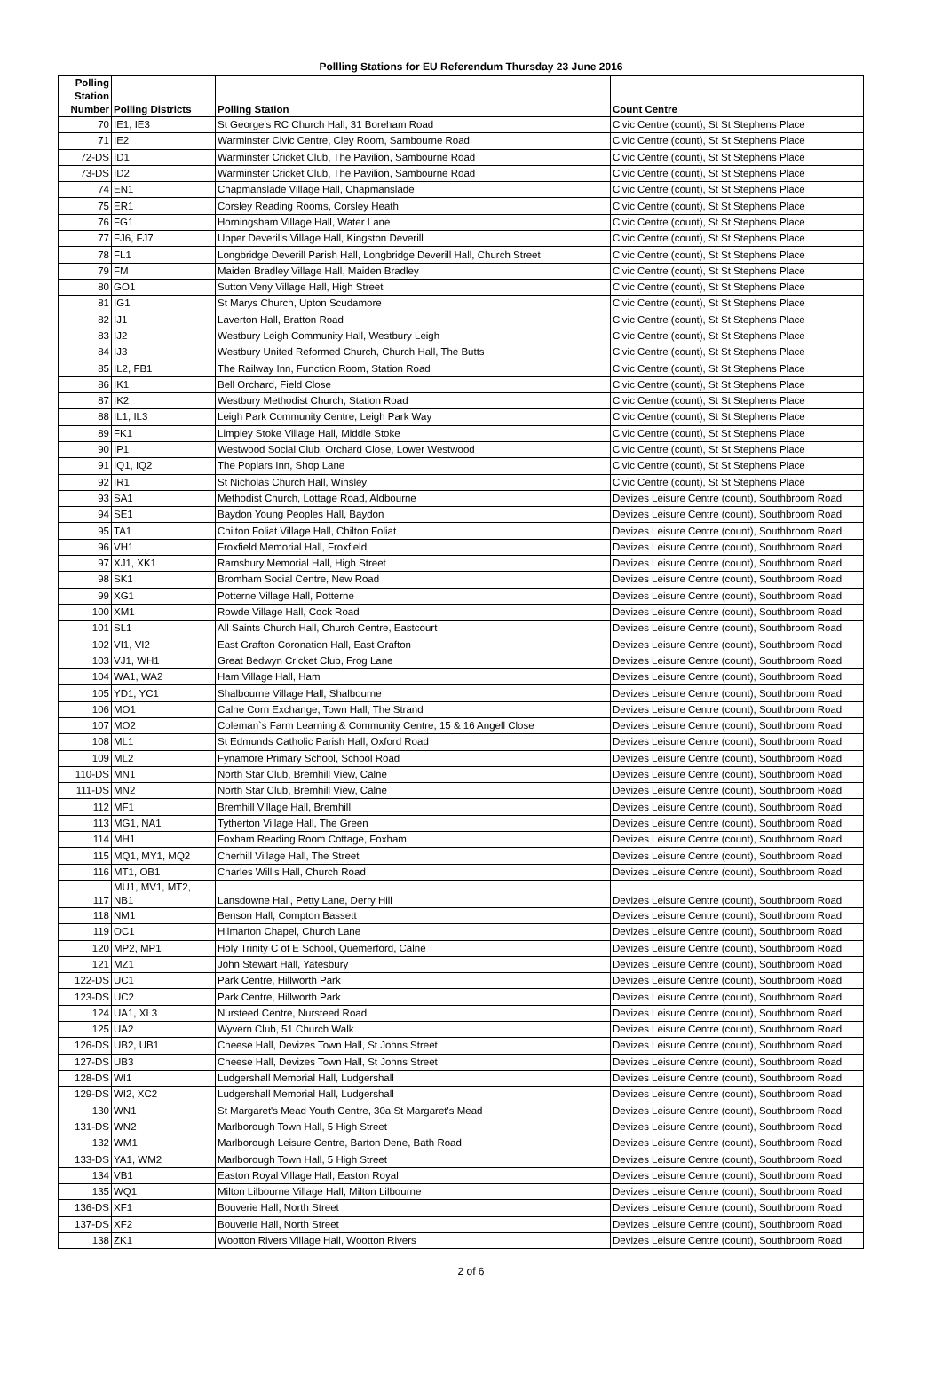Pollling Stations for EU Referendum Thursday 23 June 2016
| Polling Station Number | Polling Districts | Polling Station | Count Centre |
| --- | --- | --- | --- |
| 70 | IE1, IE3 | St George's RC Church Hall, 31 Boreham Road | Civic Centre (count), St St Stephens Place |
| 71 | IE2 | Warminster Civic Centre, Cley Room, Sambourne Road | Civic Centre (count), St St Stephens Place |
| 72-DS | ID1 | Warminster Cricket Club, The Pavilion, Sambourne Road | Civic Centre (count), St St Stephens Place |
| 73-DS | ID2 | Warminster Cricket Club, The Pavilion, Sambourne Road | Civic Centre (count), St St Stephens Place |
| 74 | EN1 | Chapmanslade Village Hall, Chapmanslade | Civic Centre (count), St St Stephens Place |
| 75 | ER1 | Corsley Reading Rooms, Corsley Heath | Civic Centre (count), St St Stephens Place |
| 76 | FG1 | Horningsham Village Hall, Water Lane | Civic Centre (count), St St Stephens Place |
| 77 | FJ6, FJ7 | Upper Deverills Village Hall, Kingston Deverill | Civic Centre (count), St St Stephens Place |
| 78 | FL1 | Longbridge Deverill Parish Hall, Longbridge Deverill Hall, Church Street | Civic Centre (count), St St Stephens Place |
| 79 | FM | Maiden Bradley Village Hall, Maiden Bradley | Civic Centre (count), St St Stephens Place |
| 80 | GO1 | Sutton Veny Village Hall, High Street | Civic Centre (count), St St Stephens Place |
| 81 | IG1 | St Marys Church, Upton Scudamore | Civic Centre (count), St St Stephens Place |
| 82 | IJ1 | Laverton Hall, Bratton Road | Civic Centre (count), St St Stephens Place |
| 83 | IJ2 | Westbury Leigh Community Hall, Westbury Leigh | Civic Centre (count), St St Stephens Place |
| 84 | IJ3 | Westbury United Reformed Church, Church Hall, The Butts | Civic Centre (count), St St Stephens Place |
| 85 | IL2, FB1 | The Railway Inn, Function Room, Station Road | Civic Centre (count), St St Stephens Place |
| 86 | IK1 | Bell Orchard, Field Close | Civic Centre (count), St St Stephens Place |
| 87 | IK2 | Westbury Methodist Church, Station Road | Civic Centre (count), St St Stephens Place |
| 88 | IL1, IL3 | Leigh Park Community Centre, Leigh Park Way | Civic Centre (count), St St Stephens Place |
| 89 | FK1 | Limpley Stoke Village Hall, Middle Stoke | Civic Centre (count), St St Stephens Place |
| 90 | IP1 | Westwood Social Club, Orchard Close, Lower Westwood | Civic Centre (count), St St Stephens Place |
| 91 | IQ1, IQ2 | The Poplars Inn, Shop Lane | Civic Centre (count), St St Stephens Place |
| 92 | IR1 | St Nicholas Church Hall, Winsley | Civic Centre (count), St St Stephens Place |
| 93 | SA1 | Methodist Church, Lottage Road, Aldbourne | Devizes Leisure Centre (count), Southbroom Road |
| 94 | SE1 | Baydon Young Peoples Hall, Baydon | Devizes Leisure Centre (count), Southbroom Road |
| 95 | TA1 | Chilton Foliat Village Hall, Chilton Foliat | Devizes Leisure Centre (count), Southbroom Road |
| 96 | VH1 | Froxfield Memorial Hall, Froxfield | Devizes Leisure Centre (count), Southbroom Road |
| 97 | XJ1, XK1 | Ramsbury Memorial Hall, High Street | Devizes Leisure Centre (count), Southbroom Road |
| 98 | SK1 | Bromham Social Centre, New Road | Devizes Leisure Centre (count), Southbroom Road |
| 99 | XG1 | Potterne Village Hall, Potterne | Devizes Leisure Centre (count), Southbroom Road |
| 100 | XM1 | Rowde Village Hall, Cock Road | Devizes Leisure Centre (count), Southbroom Road |
| 101 | SL1 | All Saints Church Hall, Church Centre, Eastcourt | Devizes Leisure Centre (count), Southbroom Road |
| 102 | VI1, VI2 | East Grafton Coronation Hall, East Grafton | Devizes Leisure Centre (count), Southbroom Road |
| 103 | VJ1, WH1 | Great Bedwyn Cricket Club, Frog Lane | Devizes Leisure Centre (count), Southbroom Road |
| 104 | WA1, WA2 | Ham Village Hall, Ham | Devizes Leisure Centre (count), Southbroom Road |
| 105 | YD1, YC1 | Shalbourne Village Hall, Shalbourne | Devizes Leisure Centre (count), Southbroom Road |
| 106 | MO1 | Calne Corn Exchange, Town Hall, The Strand | Devizes Leisure Centre (count), Southbroom Road |
| 107 | MO2 | Coleman`s Farm Learning & Community Centre, 15 & 16 Angell Close | Devizes Leisure Centre (count), Southbroom Road |
| 108 | ML1 | St Edmunds Catholic Parish Hall, Oxford Road | Devizes Leisure Centre (count), Southbroom Road |
| 109 | ML2 | Fynamore Primary School, School Road | Devizes Leisure Centre (count), Southbroom Road |
| 110-DS | MN1 | North Star Club, Bremhill View, Calne | Devizes Leisure Centre (count), Southbroom Road |
| 111-DS | MN2 | North Star Club, Bremhill View, Calne | Devizes Leisure Centre (count), Southbroom Road |
| 112 | MF1 | Bremhill Village Hall, Bremhill | Devizes Leisure Centre (count), Southbroom Road |
| 113 | MG1, NA1 | Tytherton Village Hall, The Green | Devizes Leisure Centre (count), Southbroom Road |
| 114 | MH1 | Foxham Reading Room Cottage, Foxham | Devizes Leisure Centre (count), Southbroom Road |
| 115 | MQ1, MY1, MQ2 | Cherhill Village Hall, The Street | Devizes Leisure Centre (count), Southbroom Road |
| 116 | MT1, OB1 | Charles Willis Hall, Church Road | Devizes Leisure Centre (count), Southbroom Road |
| 117 | MU1, MV1, MT2, NB1 | Lansdowne Hall, Petty Lane, Derry Hill | Devizes Leisure Centre (count), Southbroom Road |
| 118 | NM1 | Benson Hall, Compton Bassett | Devizes Leisure Centre (count), Southbroom Road |
| 119 | OC1 | Hilmarton Chapel, Church Lane | Devizes Leisure Centre (count), Southbroom Road |
| 120 | MP2, MP1 | Holy Trinity C of E School, Quemerford, Calne | Devizes Leisure Centre (count), Southbroom Road |
| 121 | MZ1 | John Stewart Hall, Yatesbury | Devizes Leisure Centre (count), Southbroom Road |
| 122-DS | UC1 | Park Centre, Hillworth Park | Devizes Leisure Centre (count), Southbroom Road |
| 123-DS | UC2 | Park Centre, Hillworth Park | Devizes Leisure Centre (count), Southbroom Road |
| 124 | UA1, XL3 | Nursteed Centre, Nursteed Road | Devizes Leisure Centre (count), Southbroom Road |
| 125 | UA2 | Wyvern Club, 51 Church Walk | Devizes Leisure Centre (count), Southbroom Road |
| 126-DS | UB2, UB1 | Cheese Hall, Devizes Town Hall, St Johns Street | Devizes Leisure Centre (count), Southbroom Road |
| 127-DS | UB3 | Cheese Hall, Devizes Town Hall, St Johns Street | Devizes Leisure Centre (count), Southbroom Road |
| 128-DS | WI1 | Ludgershall Memorial Hall, Ludgershall | Devizes Leisure Centre (count), Southbroom Road |
| 129-DS | WI2, XC2 | Ludgershall Memorial Hall, Ludgershall | Devizes Leisure Centre (count), Southbroom Road |
| 130 | WN1 | St Margaret's Mead Youth Centre, 30a St Margaret's Mead | Devizes Leisure Centre (count), Southbroom Road |
| 131-DS | WN2 | Marlborough Town Hall, 5 High Street | Devizes Leisure Centre (count), Southbroom Road |
| 132 | WM1 | Marlborough Leisure Centre, Barton Dene, Bath Road | Devizes Leisure Centre (count), Southbroom Road |
| 133-DS | YA1, WM2 | Marlborough Town Hall, 5 High Street | Devizes Leisure Centre (count), Southbroom Road |
| 134 | VB1 | Easton Royal Village Hall, Easton Royal | Devizes Leisure Centre (count), Southbroom Road |
| 135 | WQ1 | Milton Lilbourne Village Hall, Milton Lilbourne | Devizes Leisure Centre (count), Southbroom Road |
| 136-DS | XF1 | Bouverie Hall, North Street | Devizes Leisure Centre (count), Southbroom Road |
| 137-DS | XF2 | Bouverie Hall, North Street | Devizes Leisure Centre (count), Southbroom Road |
| 138 | ZK1 | Wootton Rivers Village Hall, Wootton Rivers | Devizes Leisure Centre (count), Southbroom Road |
2 of 6